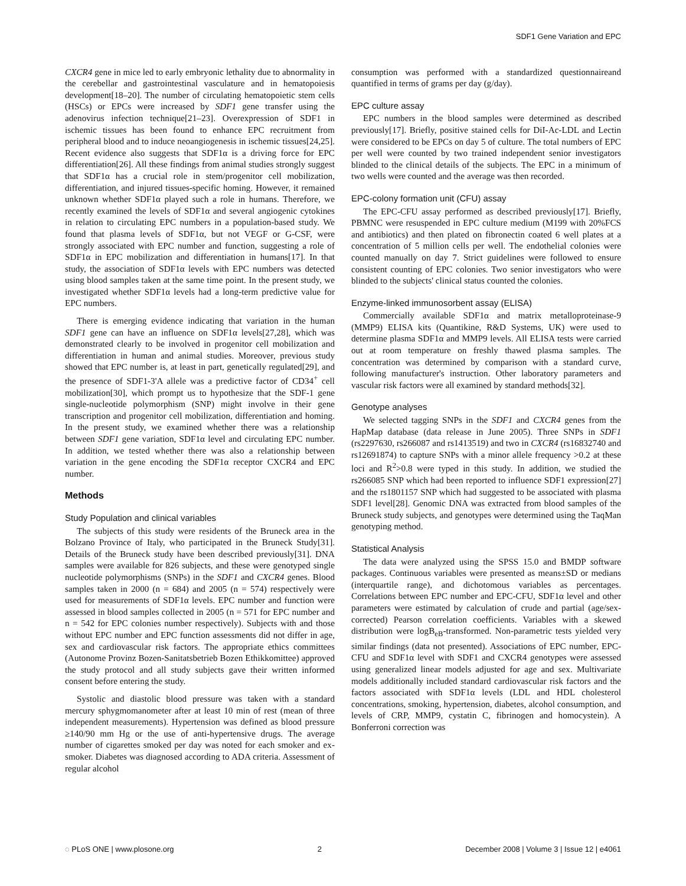SDF1 Gene Variation and EPC
CXCR4 gene in mice led to early embryonic lethality due to abnormality in the cerebellar and gastrointestinal vasculature and in hematopoiesis development[18–20]. The number of circulating hematopoietic stem cells (HSCs) or EPCs were increased by SDF1 gene transfer using the adenovirus infection technique[21–23]. Overexpression of SDF1 in ischemic tissues has been found to enhance EPC recruitment from peripheral blood and to induce neoangiogenesis in ischemic tissues[24,25]. Recent evidence also suggests that SDF1α is a driving force for EPC differentiation[26]. All these findings from animal studies strongly suggest that SDF1α has a crucial role in stem/progenitor cell mobilization, differentiation, and injured tissues-specific homing. However, it remained unknown whether SDF1α played such a role in humans. Therefore, we recently examined the levels of SDF1α and several angiogenic cytokines in relation to circulating EPC numbers in a population-based study. We found that plasma levels of SDF1α, but not VEGF or G-CSF, were strongly associated with EPC number and function, suggesting a role of SDF1α in EPC mobilization and differentiation in humans[17]. In that study, the association of SDF1α levels with EPC numbers was detected using blood samples taken at the same time point. In the present study, we investigated whether SDF1α levels had a long-term predictive value for EPC numbers.
There is emerging evidence indicating that variation in the human SDF1 gene can have an influence on SDF1α levels[27,28], which was demonstrated clearly to be involved in progenitor cell mobilization and differentiation in human and animal studies. Moreover, previous study showed that EPC number is, at least in part, genetically regulated[29], and the presence of SDF1-3'A allele was a predictive factor of CD34<sup>+</sup> cell mobilization[30], which prompt us to hypothesize that the SDF-1 gene single-nucleotide polymorphism (SNP) might involve in their gene transcription and progenitor cell mobilization, differentiation and homing. In the present study, we examined whether there was a relationship between SDF1 gene variation, SDF1α level and circulating EPC number. In addition, we tested whether there was also a relationship between variation in the gene encoding the SDF1α receptor CXCR4 and EPC number.
Methods
Study Population and clinical variables
The subjects of this study were residents of the Bruneck area in the Bolzano Province of Italy, who participated in the Bruneck Study[31]. Details of the Bruneck study have been described previously[31]. DNA samples were available for 826 subjects, and these were genotyped single nucleotide polymorphisms (SNPs) in the SDF1 and CXCR4 genes. Blood samples taken in 2000 (n = 684) and 2005 (n = 574) respectively were used for measurements of SDF1α levels. EPC number and function were assessed in blood samples collected in 2005 (n = 571 for EPC number and n = 542 for EPC colonies number respectively). Subjects with and those without EPC number and EPC function assessments did not differ in age, sex and cardiovascular risk factors. The appropriate ethics committees (Autonome Provinz Bozen-Sanitatsbetrieb Bozen Ethikkomittee) approved the study protocol and all study subjects gave their written informed consent before entering the study.
Systolic and diastolic blood pressure was taken with a standard mercury sphygmomanometer after at least 10 min of rest (mean of three independent measurements). Hypertension was defined as blood pressure ≥140/90 mm Hg or the use of anti-hypertensive drugs. The average number of cigarettes smoked per day was noted for each smoker and ex-smoker. Diabetes was diagnosed according to ADA criteria. Assessment of regular alcohol
consumption was performed with a standardized questionnaireand quantified in terms of grams per day (g/day).
EPC culture assay
EPC numbers in the blood samples were determined as described previously[17]. Briefly, positive stained cells for DiI-Ac-LDL and Lectin were considered to be EPCs on day 5 of culture. The total numbers of EPC per well were counted by two trained independent senior investigators blinded to the clinical details of the subjects. The EPC in a minimum of two wells were counted and the average was then recorded.
EPC-colony formation unit (CFU) assay
The EPC-CFU assay performed as described previously[17]. Briefly, PBMNC were resuspended in EPC culture medium (M199 with 20%FCS and antibiotics) and then plated on fibronectin coated 6 well plates at a concentration of 5 million cells per well. The endothelial colonies were counted manually on day 7. Strict guidelines were followed to ensure consistent counting of EPC colonies. Two senior investigators who were blinded to the subjects' clinical status counted the colonies.
Enzyme-linked immunosorbent assay (ELISA)
Commercially available SDF1α and matrix metalloproteinase-9 (MMP9) ELISA kits (Quantikine, R&D Systems, UK) were used to determine plasma SDF1α and MMP9 levels. All ELISA tests were carried out at room temperature on freshly thawed plasma samples. The concentration was determined by comparison with a standard curve, following manufacturer's instruction. Other laboratory parameters and vascular risk factors were all examined by standard methods[32].
Genotype analyses
We selected tagging SNPs in the SDF1 and CXCR4 genes from the HapMap database (data release in June 2005). Three SNPs in SDF1 (rs2297630, rs266087 and rs1413519) and two in CXCR4 (rs16832740 and rs12691874) to capture SNPs with a minor allele frequency >0.2 at these loci and R<sup>2</sup>>0.8 were typed in this study. In addition, we studied the rs266085 SNP which had been reported to influence SDF1 expression[27] and the rs1801157 SNP which had suggested to be associated with plasma SDF1 level[28]. Genomic DNA was extracted from blood samples of the Bruneck study subjects, and genotypes were determined using the TaqMan genotyping method.
Statistical Analysis
The data were analyzed using the SPSS 15.0 and BMDP software packages. Continuous variables were presented as means±SD or medians (interquartile range), and dichotomous variables as percentages. Correlations between EPC number and EPC-CFU, SDF1α level and other parameters were estimated by calculation of crude and partial (age/sex-corrected) Pearson correlation coefficients. Variables with a skewed distribution were logB<sub>eB</sub>-transformed. Non-parametric tests yielded very similar findings (data not presented). Associations of EPC number, EPC-CFU and SDF1α level with SDF1 and CXCR4 genotypes were assessed using generalized linear models adjusted for age and sex. Multivariate models additionally included standard cardiovascular risk factors and the factors associated with SDF1α levels (LDL and HDL cholesterol concentrations, smoking, hypertension, diabetes, alcohol consumption, and levels of CRP, MMP9, cystatin C, fibrinogen and homocystein). A Bonferroni correction was
◌ PLoS ONE | www.plosone.org 2 December 2008 | Volume 3 | Issue 12 | e4061